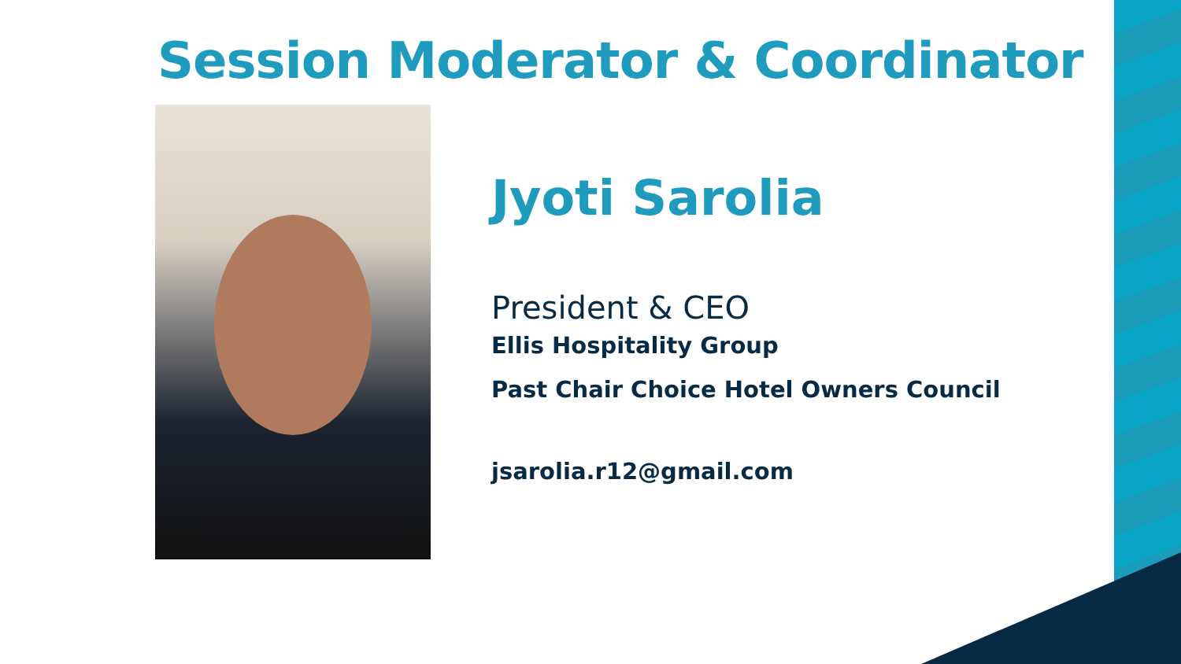Session Moderator & Coordinator
Jyoti Sarolia
President & CEO
Ellis Hospitality Group
Past Chair Choice Hotel Owners Council
jsarolia.r12@gmail.com